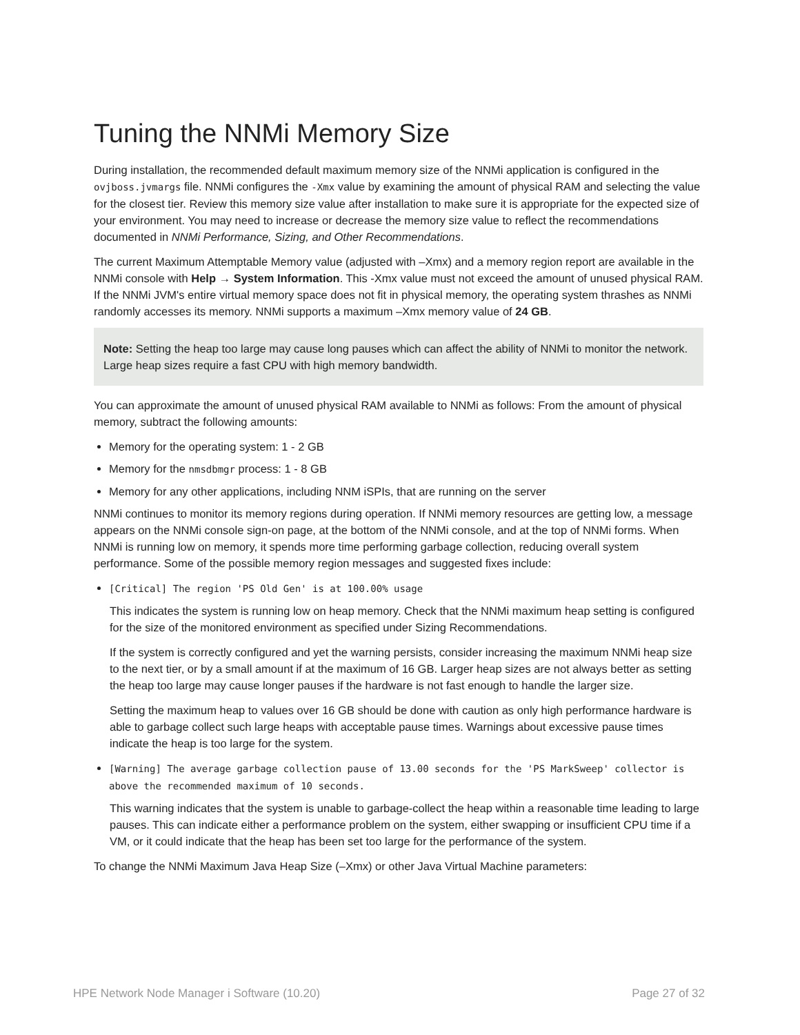Tuning the NNMi Memory Size
During installation, the recommended default maximum memory size of the NNMi application is configured in the ovjboss.jvmargs file. NNMi configures the -Xmx value by examining the amount of physical RAM and selecting the value for the closest tier. Review this memory size value after installation to make sure it is appropriate for the expected size of your environment. You may need to increase or decrease the memory size value to reflect the recommendations documented in NNMi Performance, Sizing, and Other Recommendations.
The current Maximum Attemptable Memory value (adjusted with –Xmx) and a memory region report are available in the NNMi console with Help → System Information. This -Xmx value must not exceed the amount of unused physical RAM. If the NNMi JVM's entire virtual memory space does not fit in physical memory, the operating system thrashes as NNMi randomly accesses its memory. NNMi supports a maximum –Xmx memory value of 24 GB.
Note: Setting the heap too large may cause long pauses which can affect the ability of NNMi to monitor the network. Large heap sizes require a fast CPU with high memory bandwidth.
You can approximate the amount of unused physical RAM available to NNMi as follows: From the amount of physical memory, subtract the following amounts:
Memory for the operating system: 1 - 2 GB
Memory for the nmsdbmgr process: 1 - 8 GB
Memory for any other applications, including NNM iSPIs, that are running on the server
NNMi continues to monitor its memory regions during operation. If NNMi memory resources are getting low, a message appears on the NNMi console sign-on page, at the bottom of the NNMi console, and at the top of NNMi forms. When NNMi is running low on memory, it spends more time performing garbage collection, reducing overall system performance. Some of the possible memory region messages and suggested fixes include:
[Critical] The region 'PS Old Gen' is at 100.00% usage
This indicates the system is running low on heap memory. Check that the NNMi maximum heap setting is configured for the size of the monitored environment as specified under Sizing Recommendations.
If the system is correctly configured and yet the warning persists, consider increasing the maximum NNMi heap size to the next tier, or by a small amount if at the maximum of 16 GB. Larger heap sizes are not always better as setting the heap too large may cause longer pauses if the hardware is not fast enough to handle the larger size.
Setting the maximum heap to values over 16 GB should be done with caution as only high performance hardware is able to garbage collect such large heaps with acceptable pause times. Warnings about excessive pause times indicate the heap is too large for the system.
[Warning] The average garbage collection pause of 13.00 seconds for the 'PS MarkSweep' collector is above the recommended maximum of 10 seconds.
This warning indicates that the system is unable to garbage-collect the heap within a reasonable time leading to large pauses. This can indicate either a performance problem on the system, either swapping or insufficient CPU time if a VM, or it could indicate that the heap has been set too large for the performance of the system.
To change the NNMi Maximum Java Heap Size (–Xmx) or other Java Virtual Machine parameters:
HPE Network Node Manager i Software (10.20) Page 27 of 32